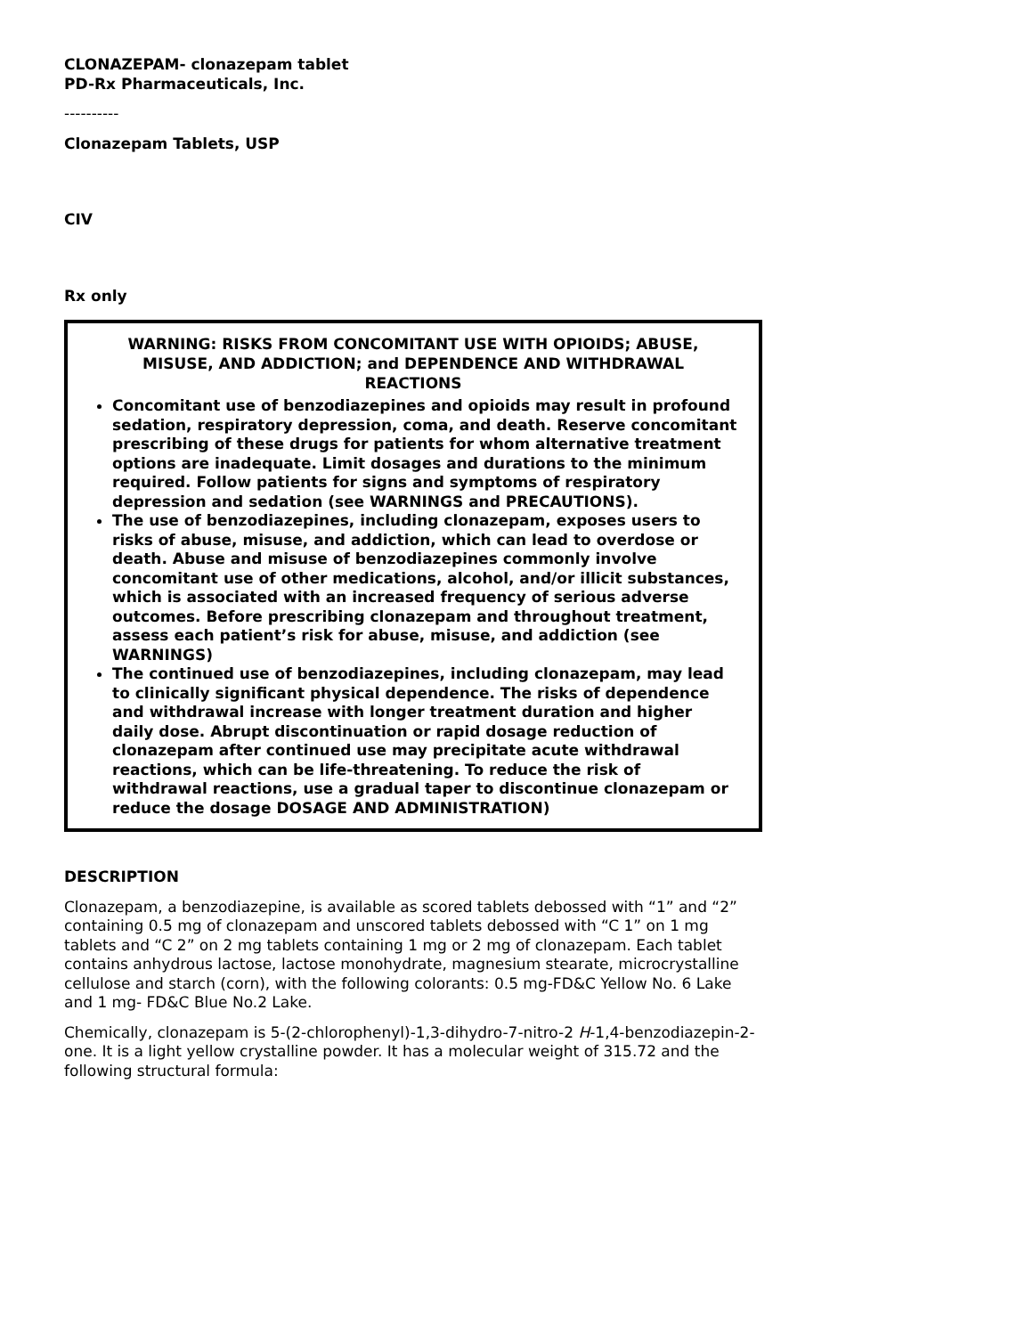CLONAZEPAM- clonazepam tablet
PD-Rx Pharmaceuticals, Inc.
----------
Clonazepam Tablets, USP
CIV
Rx only
WARNING: RISKS FROM CONCOMITANT USE WITH OPIOIDS; ABUSE, MISUSE, AND ADDICTION; and DEPENDENCE AND WITHDRAWAL REACTIONS
Concomitant use of benzodiazepines and opioids may result in profound sedation, respiratory depression, coma, and death. Reserve concomitant prescribing of these drugs for patients for whom alternative treatment options are inadequate. Limit dosages and durations to the minimum required. Follow patients for signs and symptoms of respiratory depression and sedation (see WARNINGS and PRECAUTIONS).
The use of benzodiazepines, including clonazepam, exposes users to risks of abuse, misuse, and addiction, which can lead to overdose or death. Abuse and misuse of benzodiazepines commonly involve concomitant use of other medications, alcohol, and/or illicit substances, which is associated with an increased frequency of serious adverse outcomes. Before prescribing clonazepam and throughout treatment, assess each patient’s risk for abuse, misuse, and addiction (see WARNINGS)
The continued use of benzodiazepines, including clonazepam, may lead to clinically significant physical dependence. The risks of dependence and withdrawal increase with longer treatment duration and higher daily dose. Abrupt discontinuation or rapid dosage reduction of clonazepam after continued use may precipitate acute withdrawal reactions, which can be life-threatening. To reduce the risk of withdrawal reactions, use a gradual taper to discontinue clonazepam or reduce the dosage DOSAGE AND ADMINISTRATION)
DESCRIPTION
Clonazepam, a benzodiazepine, is available as scored tablets debossed with “1” and “2” containing 0.5 mg of clonazepam and unscored tablets debossed with “C 1” on 1 mg tablets and “C 2” on 2 mg tablets containing 1 mg or 2 mg of clonazepam. Each tablet contains anhydrous lactose, lactose monohydrate, magnesium stearate, microcrystalline cellulose and starch (corn), with the following colorants: 0.5 mg-FD&C Yellow No. 6 Lake and 1 mg- FD&C Blue No.2 Lake.
Chemically, clonazepam is 5-(2-chlorophenyl)-1,3-dihydro-7-nitro-2 H-1,4-benzodiazepin-2-one. It is a light yellow crystalline powder. It has a molecular weight of 315.72 and the following structural formula: